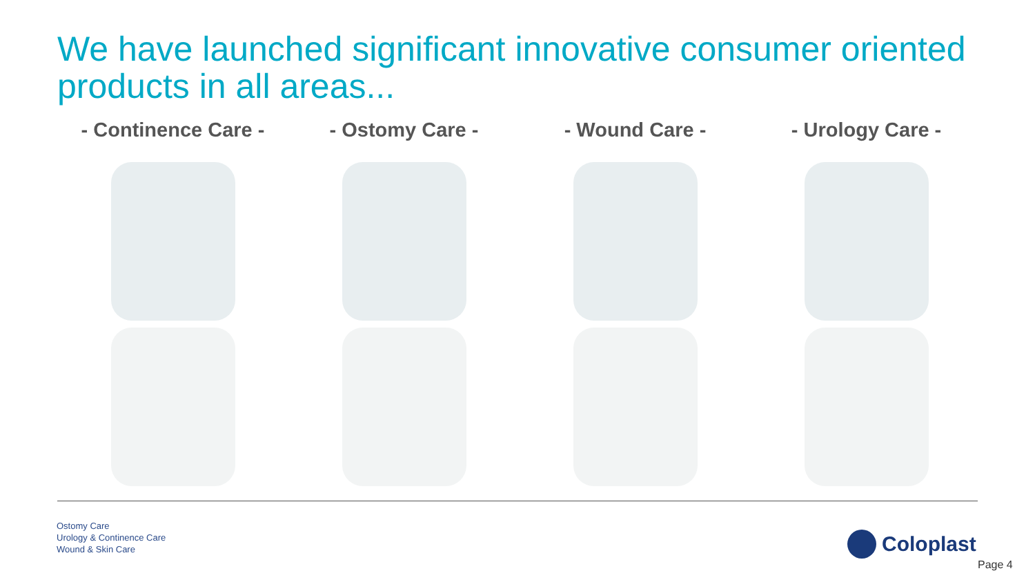We have launched significant innovative consumer oriented products in all areas...
- Continence Care - - Ostomy Care - - Wound Care - - Urology Care -
Ostomy Care
Urology & Continence Care
Wound & Skin Care
Coloplast
Page 4